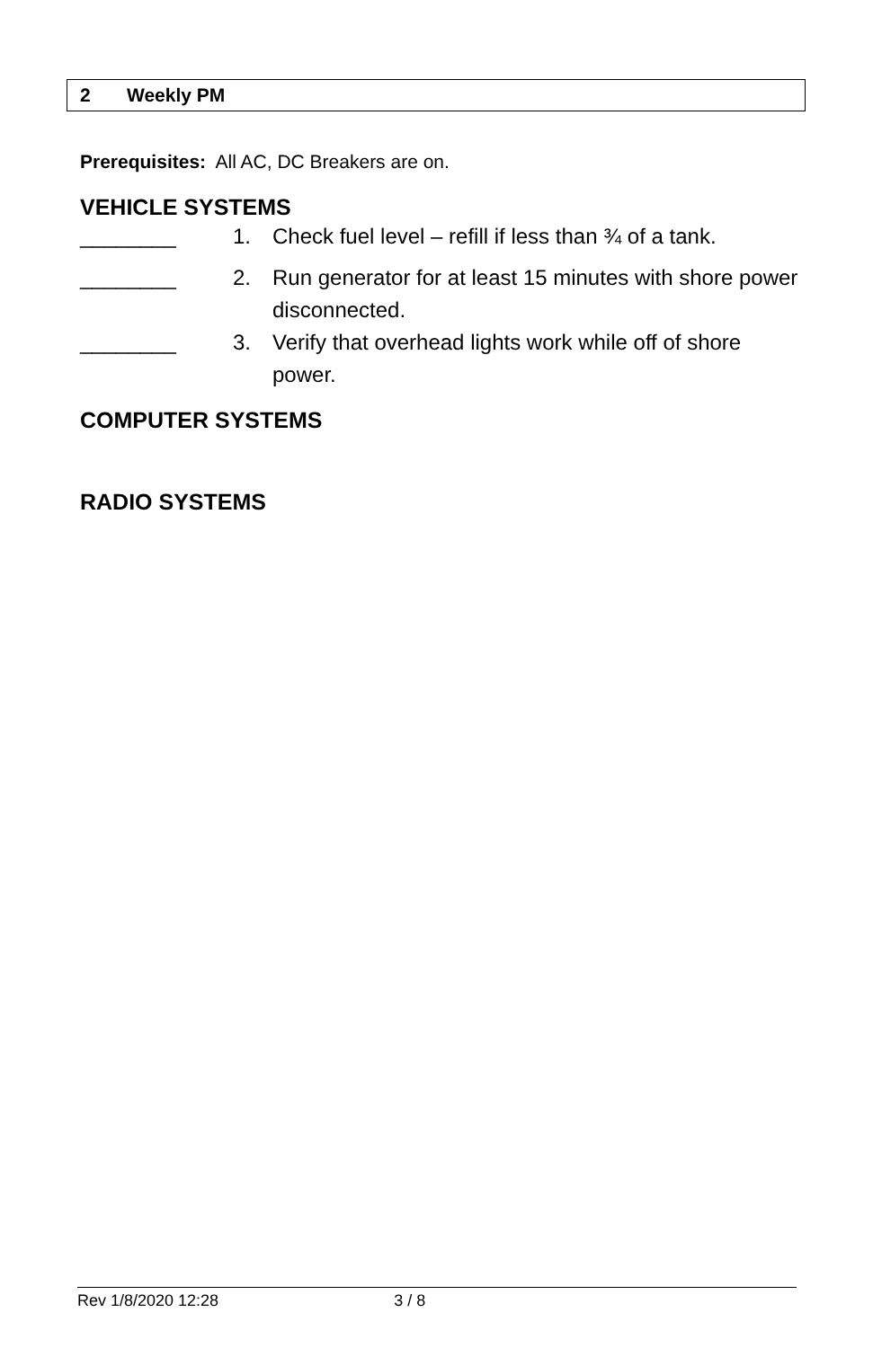2 Weekly PM
Prerequisites: All AC, DC Breakers are on.
VEHICLE SYSTEMS
________ 1. Check fuel level – refill if less than ¾ of a tank.
________ 2. Run generator for at least 15 minutes with shore power disconnected.
________ 3. Verify that overhead lights work while off of shore power.
COMPUTER SYSTEMS
RADIO SYSTEMS
Rev 1/8/2020 12:28 3 / 8